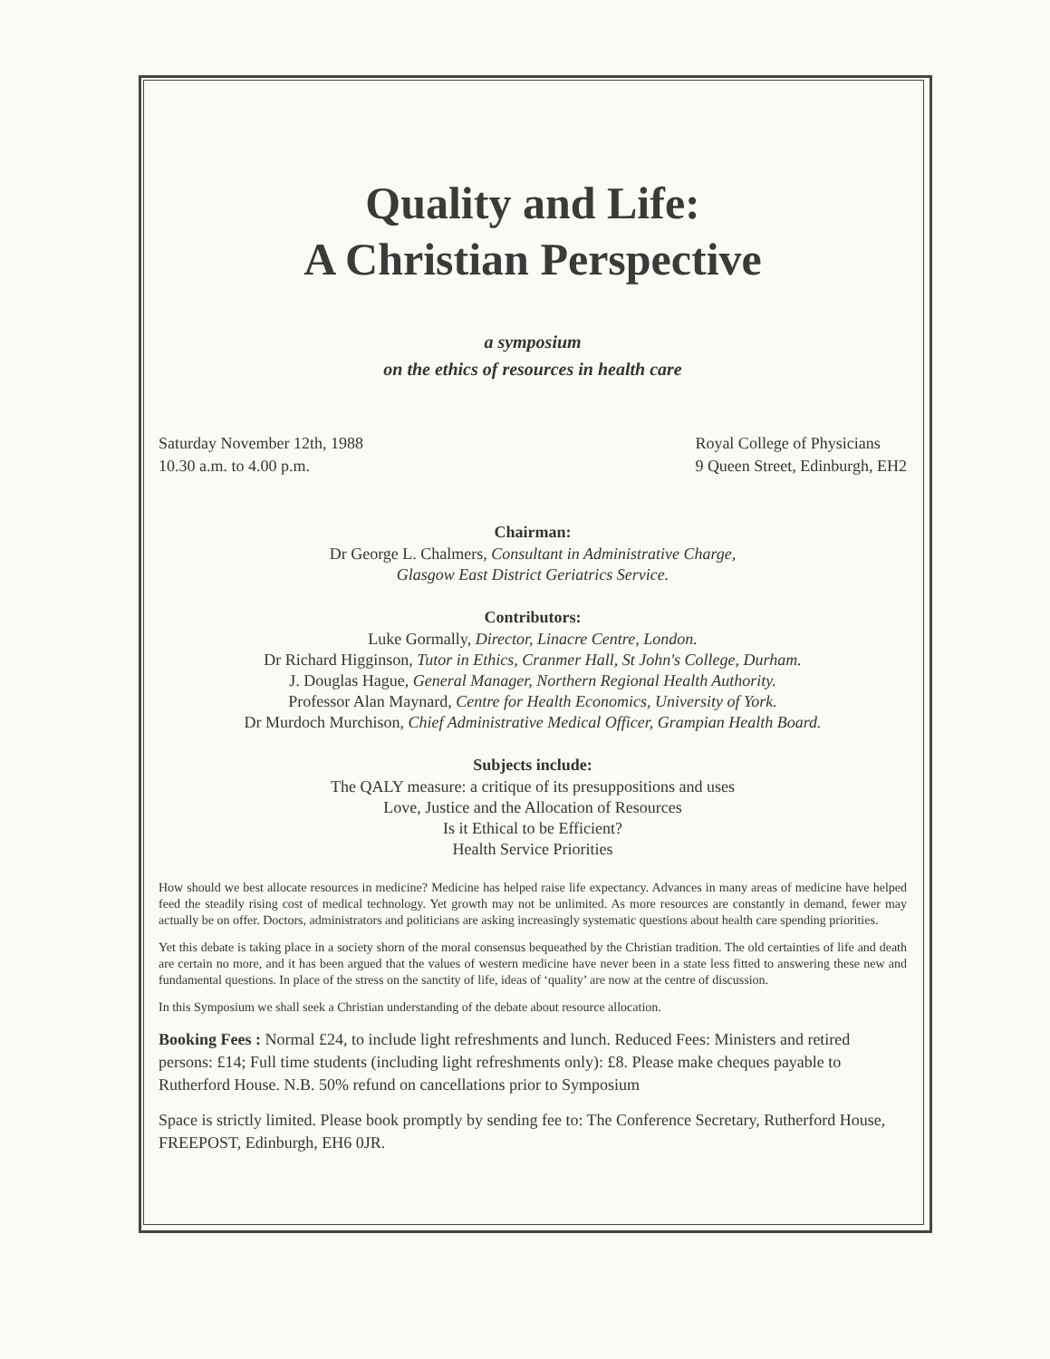Quality and Life:
A Christian Perspective
a symposium
on the ethics of resources in health care
Saturday November 12th, 1988
10.30 a.m. to 4.00 p.m.
Royal College of Physicians
9 Queen Street, Edinburgh, EH2
Chairman:
Dr George L. Chalmers, Consultant in Administrative Charge,
Glasgow East District Geriatrics Service.
Contributors:
Luke Gormally, Director, Linacre Centre, London.
Dr Richard Higginson, Tutor in Ethics, Cranmer Hall, St John's College, Durham.
J. Douglas Hague, General Manager, Northern Regional Health Authority.
Professor Alan Maynard, Centre for Health Economics, University of York.
Dr Murdoch Murchison, Chief Administrative Medical Officer, Grampian Health Board.
Subjects include:
The QALY measure: a critique of its presuppositions and uses
Love, Justice and the Allocation of Resources
Is it Ethical to be Efficient?
Health Service Priorities
How should we best allocate resources in medicine? Medicine has helped raise life expectancy. Advances in many areas of medicine have helped feed the steadily rising cost of medical technology. Yet growth may not be unlimited. As more resources are constantly in demand, fewer may actually be on offer. Doctors, administrators and politicians are asking increasingly systematic questions about health care spending priorities.
Yet this debate is taking place in a society shorn of the moral consensus bequeathed by the Christian tradition. The old certainties of life and death are certain no more, and it has been argued that the values of western medicine have never been in a state less fitted to answering these new and fundamental questions. In place of the stress on the sanctity of life, ideas of ‘quality’ are now at the centre of discussion.
In this Symposium we shall seek a Christian understanding of the debate about resource allocation.
Booking Fees : Normal £24, to include light refreshments and lunch. Reduced Fees: Ministers and retired persons: £14; Full time students (including light refreshments only): £8. Please make cheques payable to Rutherford House. N.B. 50% refund on cancellations prior to Symposium
Space is strictly limited. Please book promptly by sending fee to: The Conference Secretary, Rutherford House, FREEPOST, Edinburgh, EH6 0JR.